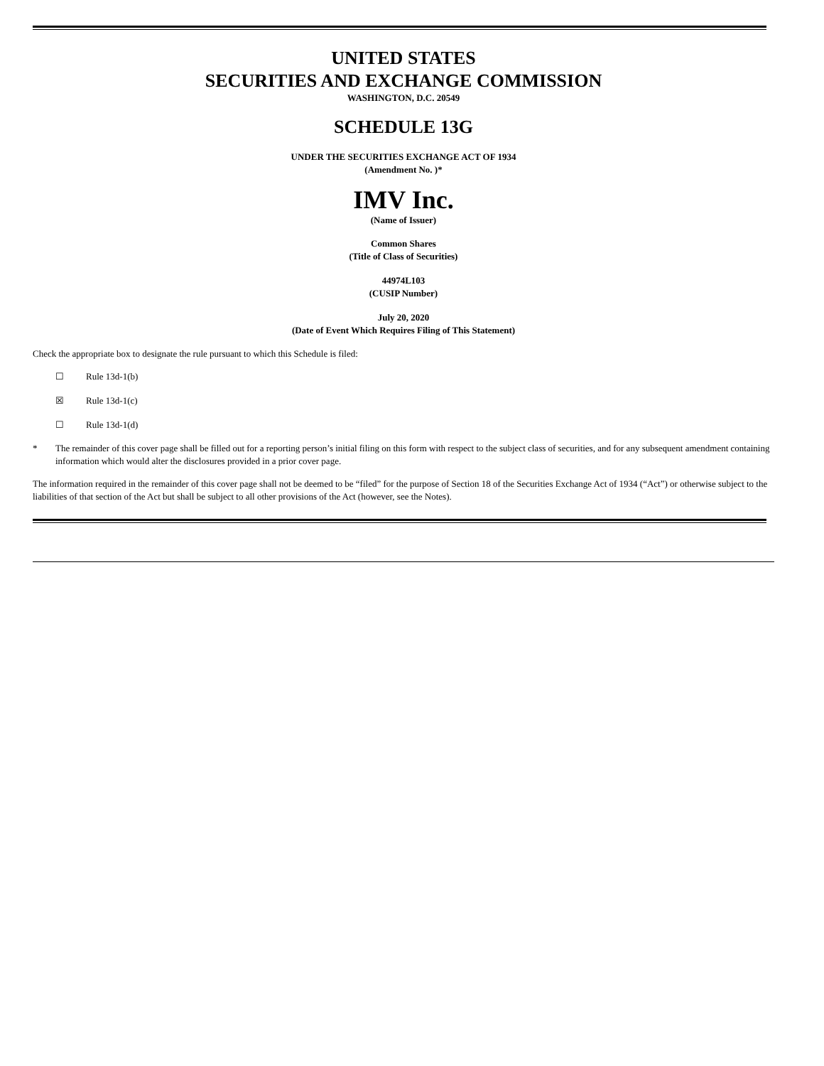UNITED STATES
SECURITIES AND EXCHANGE COMMISSION
WASHINGTON, D.C. 20549
SCHEDULE 13G
UNDER THE SECURITIES EXCHANGE ACT OF 1934
(Amendment No. )*
IMV Inc.
(Name of Issuer)
Common Shares
(Title of Class of Securities)
44974L103
(CUSIP Number)
July 20, 2020
(Date of Event Which Requires Filing of This Statement)
Check the appropriate box to designate the rule pursuant to which this Schedule is filed:
☐ Rule 13d-1(b)
☒ Rule 13d-1(c)
☐ Rule 13d-1(d)
* The remainder of this cover page shall be filled out for a reporting person’s initial filing on this form with respect to the subject class of securities, and for any subsequent amendment containing information which would alter the disclosures provided in a prior cover page.
The information required in the remainder of this cover page shall not be deemed to be “filed” for the purpose of Section 18 of the Securities Exchange Act of 1934 (“Act”) or otherwise subject to the liabilities of that section of the Act but shall be subject to all other provisions of the Act (however, see the Notes).